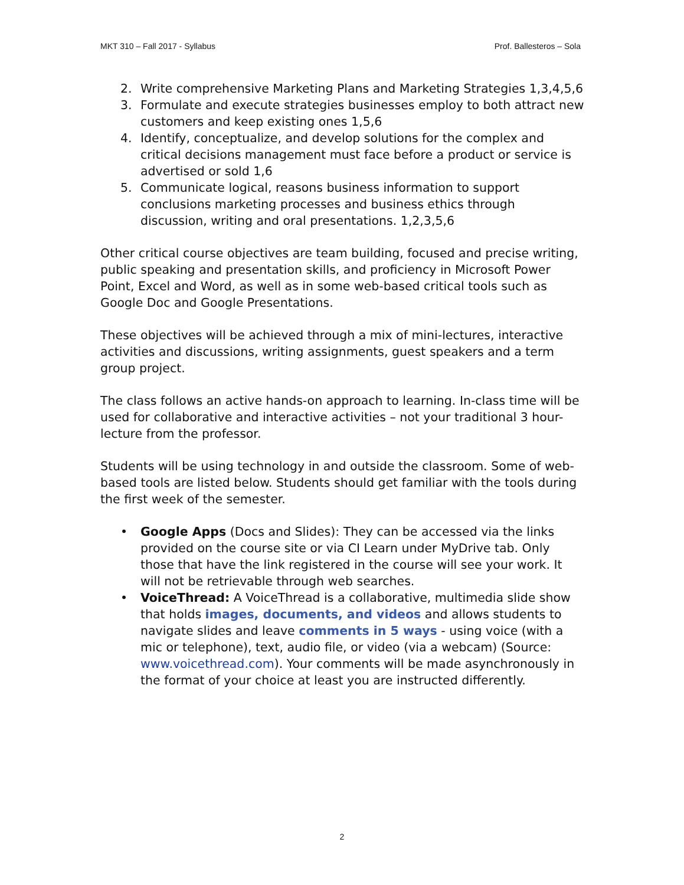MKT 310 – Fall 2017 - Syllabus Prof. Ballesteros – Sola
2. Write comprehensive Marketing Plans and Marketing Strategies 1,3,4,5,6
3. Formulate and execute strategies businesses employ to both attract new customers and keep existing ones 1,5,6
4. Identify, conceptualize, and develop solutions for the complex and critical decisions management must face before a product or service is advertised or sold 1,6
5. Communicate logical, reasons business information to support conclusions marketing processes and business ethics through discussion, writing and oral presentations. 1,2,3,5,6
Other critical course objectives are team building, focused and precise writing, public speaking and presentation skills, and proficiency in Microsoft Power Point, Excel and Word, as well as in some web-based critical tools such as Google Doc and Google Presentations.
These objectives will be achieved through a mix of mini-lectures, interactive activities and discussions, writing assignments, guest speakers and a term group project.
The class follows an active hands-on approach to learning. In-class time will be used for collaborative and interactive activities – not your traditional 3 hour-lecture from the professor.
Students will be using technology in and outside the classroom. Some of web-based tools are listed below. Students should get familiar with the tools during the first week of the semester.
• Google Apps (Docs and Slides): They can be accessed via the links provided on the course site or via CI Learn under MyDrive tab. Only those that have the link registered in the course will see your work. It will not be retrievable through web searches.
• VoiceThread: A VoiceThread is a collaborative, multimedia slide show that holds images, documents, and videos and allows students to navigate slides and leave comments in 5 ways - using voice (with a mic or telephone), text, audio file, or video (via a webcam) (Source: www.voicethread.com). Your comments will be made asynchronously in the format of your choice at least you are instructed differently.
2